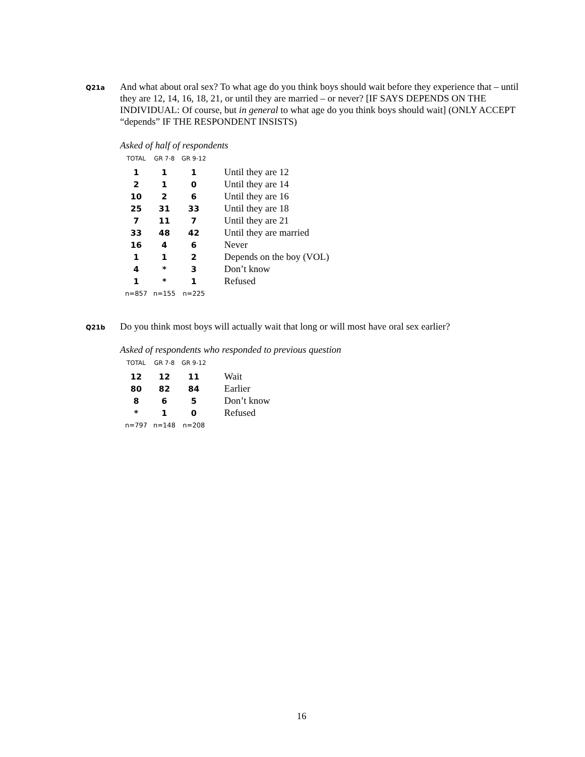Q21a
And what about oral sex? To what age do you think boys should wait before they experience that – until they are 12, 14, 16, 18, 21, or until they are married – or never? [IF SAYS DEPENDS ON THE INDIVIDUAL: Of course, but in general to what age do you think boys should wait] (ONLY ACCEPT “depends” IF THE RESPONDENT INSISTS)
Asked of half of respondents
| TOTAL | GR 7-8 | GR 9-12 | |
| --- | --- | --- | --- |
| 1 | 1 | 1 | Until they are 12 |
| 2 | 1 | 0 | Until they are 14 |
| 10 | 2 | 6 | Until they are 16 |
| 25 | 31 | 33 | Until they are 18 |
| 7 | 11 | 7 | Until they are 21 |
| 33 | 48 | 42 | Until they are married |
| 16 | 4 | 6 | Never |
| 1 | 1 | 2 | Depends on the boy (VOL) |
| 4 | * | 3 | Don’t know |
| 1 | * | 1 | Refused |
| n=857 | n=155 | n=225 | |
Q21b
Do you think most boys will actually wait that long or will most have oral sex earlier?
Asked of respondents who responded to previous question
| TOTAL | GR 7-8 | GR 9-12 | |
| --- | --- | --- | --- |
| 12 | 12 | 11 | Wait |
| 80 | 82 | 84 | Earlier |
| 8 | 6 | 5 | Don’t know |
| * | 1 | 0 | Refused |
| n=797 | n=148 | n=208 | |
16